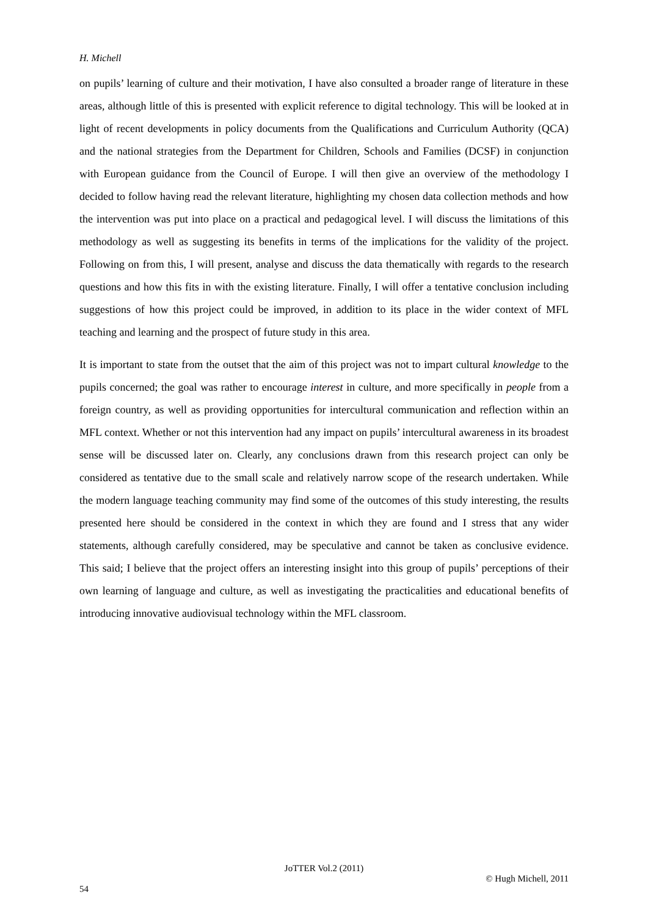H. Michell
on pupils’ learning of culture and their motivation, I have also consulted a broader range of literature in these areas, although little of this is presented with explicit reference to digital technology. This will be looked at in light of recent developments in policy documents from the Qualifications and Curriculum Authority (QCA) and the national strategies from the Department for Children, Schools and Families (DCSF) in conjunction with European guidance from the Council of Europe. I will then give an overview of the methodology I decided to follow having read the relevant literature, highlighting my chosen data collection methods and how the intervention was put into place on a practical and pedagogical level. I will discuss the limitations of this methodology as well as suggesting its benefits in terms of the implications for the validity of the project. Following on from this, I will present, analyse and discuss the data thematically with regards to the research questions and how this fits in with the existing literature. Finally, I will offer a tentative conclusion including suggestions of how this project could be improved, in addition to its place in the wider context of MFL teaching and learning and the prospect of future study in this area.
It is important to state from the outset that the aim of this project was not to impart cultural knowledge to the pupils concerned; the goal was rather to encourage interest in culture, and more specifically in people from a foreign country, as well as providing opportunities for intercultural communication and reflection within an MFL context. Whether or not this intervention had any impact on pupils’ intercultural awareness in its broadest sense will be discussed later on. Clearly, any conclusions drawn from this research project can only be considered as tentative due to the small scale and relatively narrow scope of the research undertaken. While the modern language teaching community may find some of the outcomes of this study interesting, the results presented here should be considered in the context in which they are found and I stress that any wider statements, although carefully considered, may be speculative and cannot be taken as conclusive evidence. This said; I believe that the project offers an interesting insight into this group of pupils’ perceptions of their own learning of language and culture, as well as investigating the practicalities and educational benefits of introducing innovative audiovisual technology within the MFL classroom.
JoTTER Vol.2 (2011)
© Hugh Michell, 2011
54